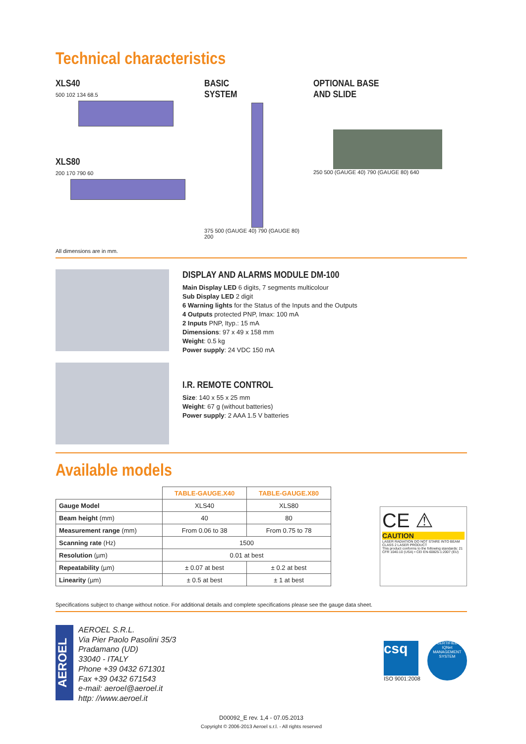Technical characteristics
XLS40
500 102 134 68.5
XLS80
200 170 790 60
BASIC
SYSTEM
375 500 (GAUGE 40) 790 (GAUGE 80) 200
OPTIONAL BASE
AND SLIDE
250 500 (GAUGE 40) 790 (GAUGE 80) 640
All dimensions are in mm.
DISPLAY AND ALARMS MODULE DM-100
Main Display LED 6 digits, 7 segments multicolour
Sub Display LED 2 digit
6 Warning lights for the Status of the Inputs and the Outputs
4 Outputs protected PNP, Imax: 100 mA
2 Inputs PNP, Ityp.: 15 mA
Dimensions: 97 x 49 x 158 mm
Weight: 0.5 kg
Power supply: 24 VDC 150 mA
I.R. REMOTE CONTROL
Size: 140 x 55 x 25 mm
Weight: 67 g (without batteries)
Power supply: 2 AAA 1.5 V batteries
Available models
| | TABLE-GAUGE.X40 | TABLE-GAUGE.X80 |
| Gauge Model | XLS40 | XLS80 |
| Beam height (mm) | 40 | 80 |
| Measurement range (mm) | From 0.06 to 38 | From 0.75 to 78 |
| Scanning rate (Hz) | 1500 | |
| Resolution (µm) | 0.01 at best | |
| Repeatability (µm) | ± 0.07 at best | ± 0.2 at best |
| Linearity (µm) | ± 0.5 at best | ± 1 at best |
CE ⚠
CAUTION
LASER RADIATION DO NOT STARE INTO BEAM CLASS 2 LASER PRODUCT
This product conforms to the following standards: 21 CFR 1040.10 (USA) • CEI EN-60825-1:2007 (EU)
Specifications subject to change without notice. For additional details and complete specifications please see the gauge data sheet.
AEROEL
AEROEL S.R.L.
Via Pier Paolo Pasolini 35/3
Pradamano (UD)
33040 - ITALY
Phone +39 0432 671301
Fax +39 0432 671543
e-mail: aeroel@aeroel.it
http: //www.aeroel.it
csq
ISO 9001:2008
CERTIFIED
IQNet
MANAGEMENT SYSTEM
D00092_E rev. 1,4 - 07.05.2013
Copyright © 2006-2013 Aeroel s.r.l. - All rights reserved